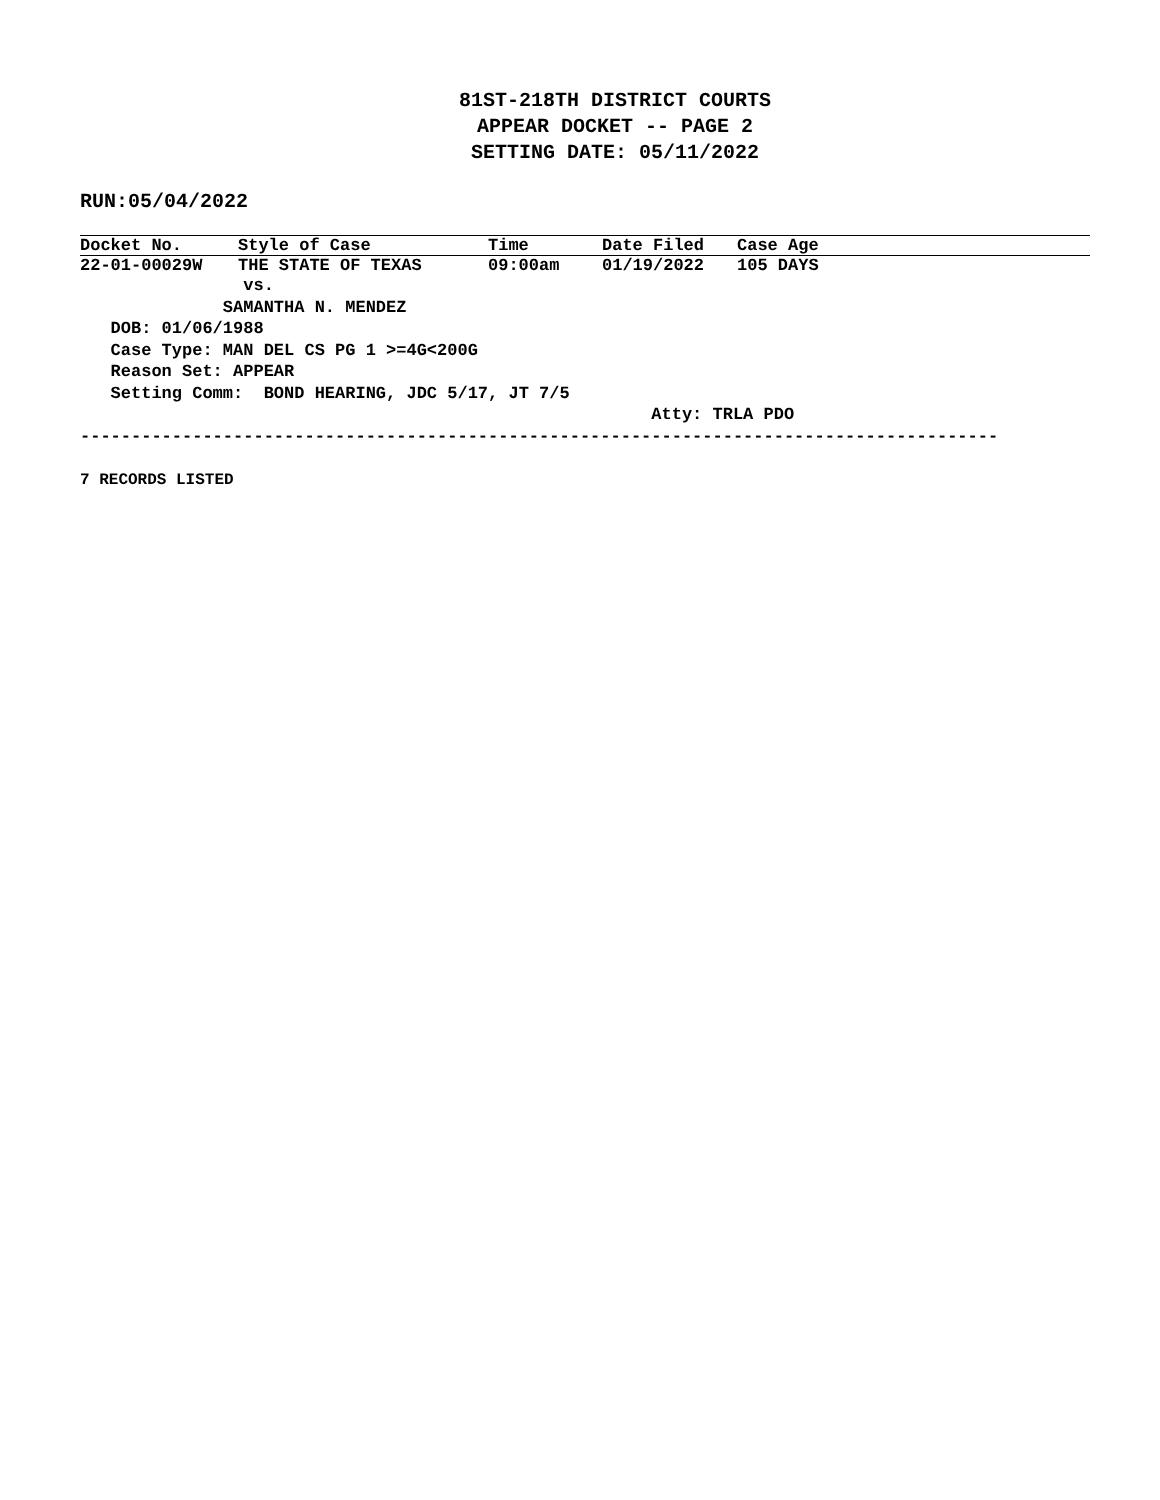81ST-218TH DISTRICT COURTS
APPEAR DOCKET -- PAGE 2
SETTING DATE: 05/11/2022
RUN:05/04/2022
| Docket No. | Style of Case | Time | Date Filed | Case Age |
| --- | --- | --- | --- | --- |
| 22-01-00029W | THE STATE OF TEXAS | 09:00am | 01/19/2022 | 105 DAYS |
                vs.
              SAMANTHA N. MENDEZ
   DOB: 01/06/1988
   Case Type: MAN DEL CS PG 1 >=4G<200G
   Reason Set: APPEAR
   Setting Comm:  BOND HEARING, JDC 5/17, JT 7/5
                                                        Atty: TRLA PDO
------------------------------------------------------------------------------------------
7 RECORDS LISTED